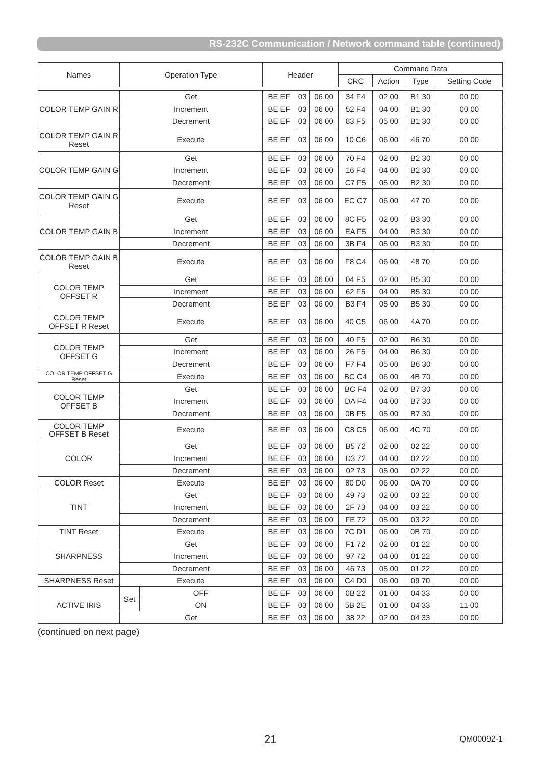RS-232C Communication / Network command table (continued)
| Names | Operation Type | | Header | | | Command Data | | | |
| --- | --- | --- | --- | --- | --- | --- | --- | --- | --- |
| | | | | | | CRC | Action | Type | Setting Code |
| COLOR TEMP GAIN R | Get | | BE EF | 03 | 06 00 | 34 F4 | 02 00 | B1 30 | 00 00 |
| | Increment | | BE EF | 03 | 06 00 | 52 F4 | 04 00 | B1 30 | 00 00 |
| | Decrement | | BE EF | 03 | 06 00 | 83 F5 | 05 00 | B1 30 | 00 00 |
| COLOR TEMP GAIN R Reset | Execute | | BE EF | 03 | 06 00 | 10 C6 | 06 00 | 46 70 | 00 00 |
| COLOR TEMP GAIN G | Get | | BE EF | 03 | 06 00 | 70 F4 | 02 00 | B2 30 | 00 00 |
| | Increment | | BE EF | 03 | 06 00 | 16 F4 | 04 00 | B2 30 | 00 00 |
| | Decrement | | BE EF | 03 | 06 00 | C7 F5 | 05 00 | B2 30 | 00 00 |
| COLOR TEMP GAIN G Reset | Execute | | BE EF | 03 | 06 00 | EC C7 | 06 00 | 47 70 | 00 00 |
| COLOR TEMP GAIN B | Get | | BE EF | 03 | 06 00 | 8C F5 | 02 00 | B3 30 | 00 00 |
| | Increment | | BE EF | 03 | 06 00 | EA F5 | 04 00 | B3 30 | 00 00 |
| | Decrement | | BE EF | 03 | 06 00 | 3B F4 | 05 00 | B3 30 | 00 00 |
| COLOR TEMP GAIN B Reset | Execute | | BE EF | 03 | 06 00 | F8 C4 | 06 00 | 48 70 | 00 00 |
| COLOR TEMP OFFSET R | Get | | BE EF | 03 | 06 00 | 04 F5 | 02 00 | B5 30 | 00 00 |
| | Increment | | BE EF | 03 | 06 00 | 62 F5 | 04 00 | B5 30 | 00 00 |
| | Decrement | | BE EF | 03 | 06 00 | B3 F4 | 05 00 | B5 30 | 00 00 |
| COLOR TEMP OFFSET R Reset | Execute | | BE EF | 03 | 06 00 | 40 C5 | 06 00 | 4A 70 | 00 00 |
| COLOR TEMP OFFSET G | Get | | BE EF | 03 | 06 00 | 40 F5 | 02 00 | B6 30 | 00 00 |
| | Increment | | BE EF | 03 | 06 00 | 26 F5 | 04 00 | B6 30 | 00 00 |
| | Decrement | | BE EF | 03 | 06 00 | F7 F4 | 05 00 | B6 30 | 00 00 |
| COLOR TEMP OFFSET G Reset | Execute | | BE EF | 03 | 06 00 | BC C4 | 06 00 | 4B 70 | 00 00 |
| COLOR TEMP OFFSET B | Get | | BE EF | 03 | 06 00 | BC F4 | 02 00 | B7 30 | 00 00 |
| | Increment | | BE EF | 03 | 06 00 | DA F4 | 04 00 | B7 30 | 00 00 |
| | Decrement | | BE EF | 03 | 06 00 | 0B F5 | 05 00 | B7 30 | 00 00 |
| COLOR TEMP OFFSET B Reset | Execute | | BE EF | 03 | 06 00 | C8 C5 | 06 00 | 4C 70 | 00 00 |
| COLOR | Get | | BE EF | 03 | 06 00 | B5 72 | 02 00 | 02 22 | 00 00 |
| | Increment | | BE EF | 03 | 06 00 | D3 72 | 04 00 | 02 22 | 00 00 |
| | Decrement | | BE EF | 03 | 06 00 | 02 73 | 05 00 | 02 22 | 00 00 |
| COLOR Reset | Execute | | BE EF | 03 | 06 00 | 80 D0 | 06 00 | 0A 70 | 00 00 |
| TINT | Get | | BE EF | 03 | 06 00 | 49 73 | 02 00 | 03 22 | 00 00 |
| | Increment | | BE EF | 03 | 06 00 | 2F 73 | 04 00 | 03 22 | 00 00 |
| | Decrement | | BE EF | 03 | 06 00 | FE 72 | 05 00 | 03 22 | 00 00 |
| TINT Reset | Execute | | BE EF | 03 | 06 00 | 7C D1 | 06 00 | 0B 70 | 00 00 |
| SHARPNESS | Get | | BE EF | 03 | 06 00 | F1 72 | 02 00 | 01 22 | 00 00 |
| | Increment | | BE EF | 03 | 06 00 | 97 72 | 04 00 | 01 22 | 00 00 |
| | Decrement | | BE EF | 03 | 06 00 | 46 73 | 05 00 | 01 22 | 00 00 |
| SHARPNESS Reset | Execute | | BE EF | 03 | 06 00 | C4 D0 | 06 00 | 09 70 | 00 00 |
| ACTIVE IRIS | Set | OFF | BE EF | 03 | 06 00 | 0B 22 | 01 00 | 04 33 | 00 00 |
| | | ON | BE EF | 03 | 06 00 | 5B 2E | 01 00 | 04 33 | 11 00 |
| | Get | | BE EF | 03 | 06 00 | 38 22 | 02 00 | 04 33 | 00 00 |
(continued on next page)
21 QM00092-1